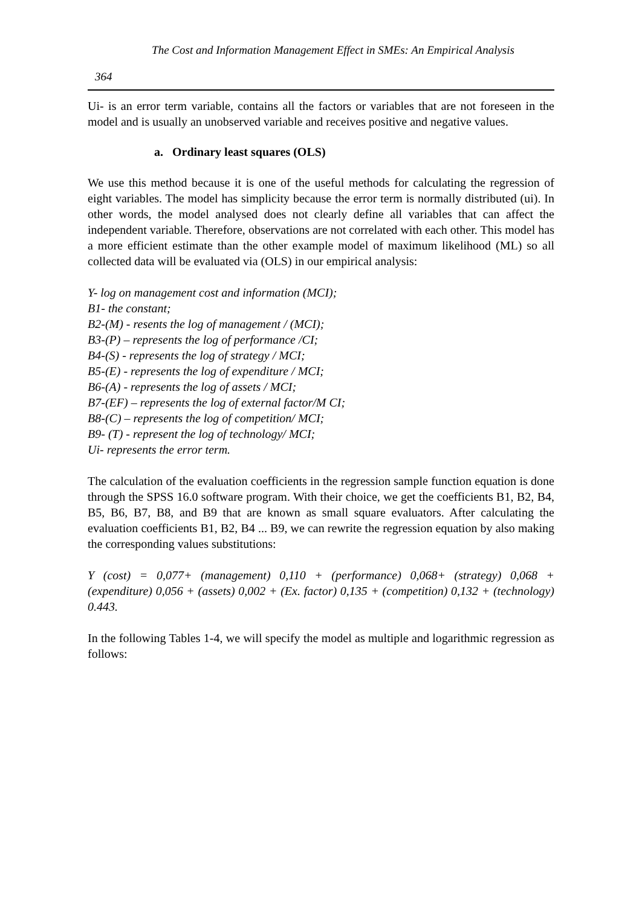The Cost and Information Management Effect in SMEs: An Empirical Analysis
364
Ui- is an error term variable, contains all the factors or variables that are not foreseen in the model and is usually an unobserved variable and receives positive and negative values.
a. Ordinary least squares (OLS)
We use this method because it is one of the useful methods for calculating the regression of eight variables. The model has simplicity because the error term is normally distributed (ui). In other words, the model analysed does not clearly define all variables that can affect the independent variable. Therefore, observations are not correlated with each other. This model has a more efficient estimate than the other example model of maximum likelihood (ML) so all collected data will be evaluated via (OLS) in our empirical analysis:
Y- log on management cost and information (MCI);
B1- the constant;
B2-(M) - resents the log of management / (MCI);
B3-(P) – represents the log of performance /CI;
B4-(S) - represents the log of strategy / MCI;
B5-(E) - represents the log of expenditure / MCI;
B6-(A) - represents the log of assets / MCI;
B7-(EF) – represents the log of external factor/M CI;
B8-(C) – represents the log of competition/ MCI;
B9- (T) - represent the log of technology/ MCI;
Ui- represents the error term.
The calculation of the evaluation coefficients in the regression sample function equation is done through the SPSS 16.0 software program. With their choice, we get the coefficients B1, B2, B4, B5, B6, B7, B8, and B9 that are known as small square evaluators. After calculating the evaluation coefficients B1, B2, B4 ... B9, we can rewrite the regression equation by also making the corresponding values substitutions:
Y (cost) = 0,077+ (management) 0,110 + (performance) 0,068+ (strategy) 0,068 + (expenditure) 0,056 + (assets) 0,002 + (Ex. factor) 0,135 + (competition) 0,132 + (technology) 0.443.
In the following Tables 1-4, we will specify the model as multiple and logarithmic regression as follows: